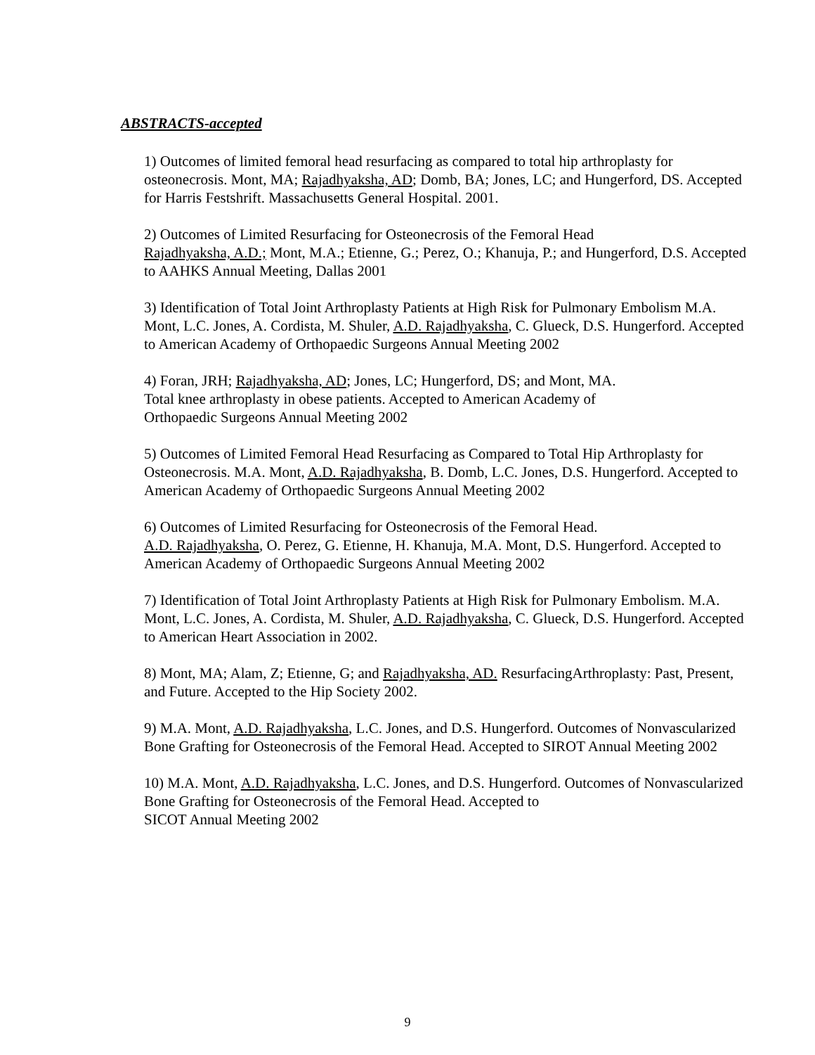ABSTRACTS-accepted
1) Outcomes of limited femoral head resurfacing as compared to total hip arthroplasty for osteonecrosis. Mont, MA; Rajadhyaksha, AD; Domb, BA; Jones, LC; and Hungerford, DS. Accepted for Harris Festshrift. Massachusetts General Hospital. 2001.
2) Outcomes of Limited Resurfacing for Osteonecrosis of the Femoral Head
Rajadhyaksha, A.D.; Mont, M.A.; Etienne, G.; Perez, O.; Khanuja, P.; and Hungerford, D.S. Accepted to AAHKS Annual Meeting, Dallas 2001
3) Identification of Total Joint Arthroplasty Patients at High Risk for Pulmonary Embolism M.A. Mont, L.C. Jones, A. Cordista, M. Shuler, A.D. Rajadhyaksha, C. Glueck, D.S. Hungerford. Accepted to American Academy of Orthopaedic Surgeons Annual Meeting 2002
4) Foran, JRH; Rajadhyaksha, AD; Jones, LC; Hungerford, DS; and Mont, MA.
Total knee arthroplasty in obese patients. Accepted to American Academy of
Orthopaedic Surgeons Annual Meeting 2002
5) Outcomes of Limited Femoral Head Resurfacing as Compared to Total Hip Arthroplasty for Osteonecrosis. M.A. Mont, A.D. Rajadhyaksha, B. Domb, L.C. Jones, D.S. Hungerford. Accepted to American Academy of Orthopaedic Surgeons Annual Meeting 2002
6) Outcomes of Limited Resurfacing for Osteonecrosis of the Femoral Head.
A.D. Rajadhyaksha, O. Perez, G. Etienne, H. Khanuja, M.A. Mont, D.S. Hungerford. Accepted to American Academy of Orthopaedic Surgeons Annual Meeting 2002
7) Identification of Total Joint Arthroplasty Patients at High Risk for Pulmonary Embolism. M.A. Mont, L.C. Jones, A. Cordista, M. Shuler, A.D. Rajadhyaksha, C. Glueck, D.S. Hungerford. Accepted to American Heart Association in 2002.
8) Mont, MA; Alam, Z; Etienne, G; and Rajadhyaksha, AD. ResurfacingArthroplasty: Past, Present, and Future. Accepted to the Hip Society 2002.
9) M.A. Mont, A.D. Rajadhyaksha, L.C. Jones, and D.S. Hungerford. Outcomes of Nonvascularized Bone Grafting for Osteonecrosis of the Femoral Head. Accepted to SIROT Annual Meeting 2002
10) M.A. Mont, A.D. Rajadhyaksha, L.C. Jones, and D.S. Hungerford. Outcomes of Nonvascularized Bone Grafting for Osteonecrosis of the Femoral Head. Accepted to
SICOT Annual Meeting 2002
9